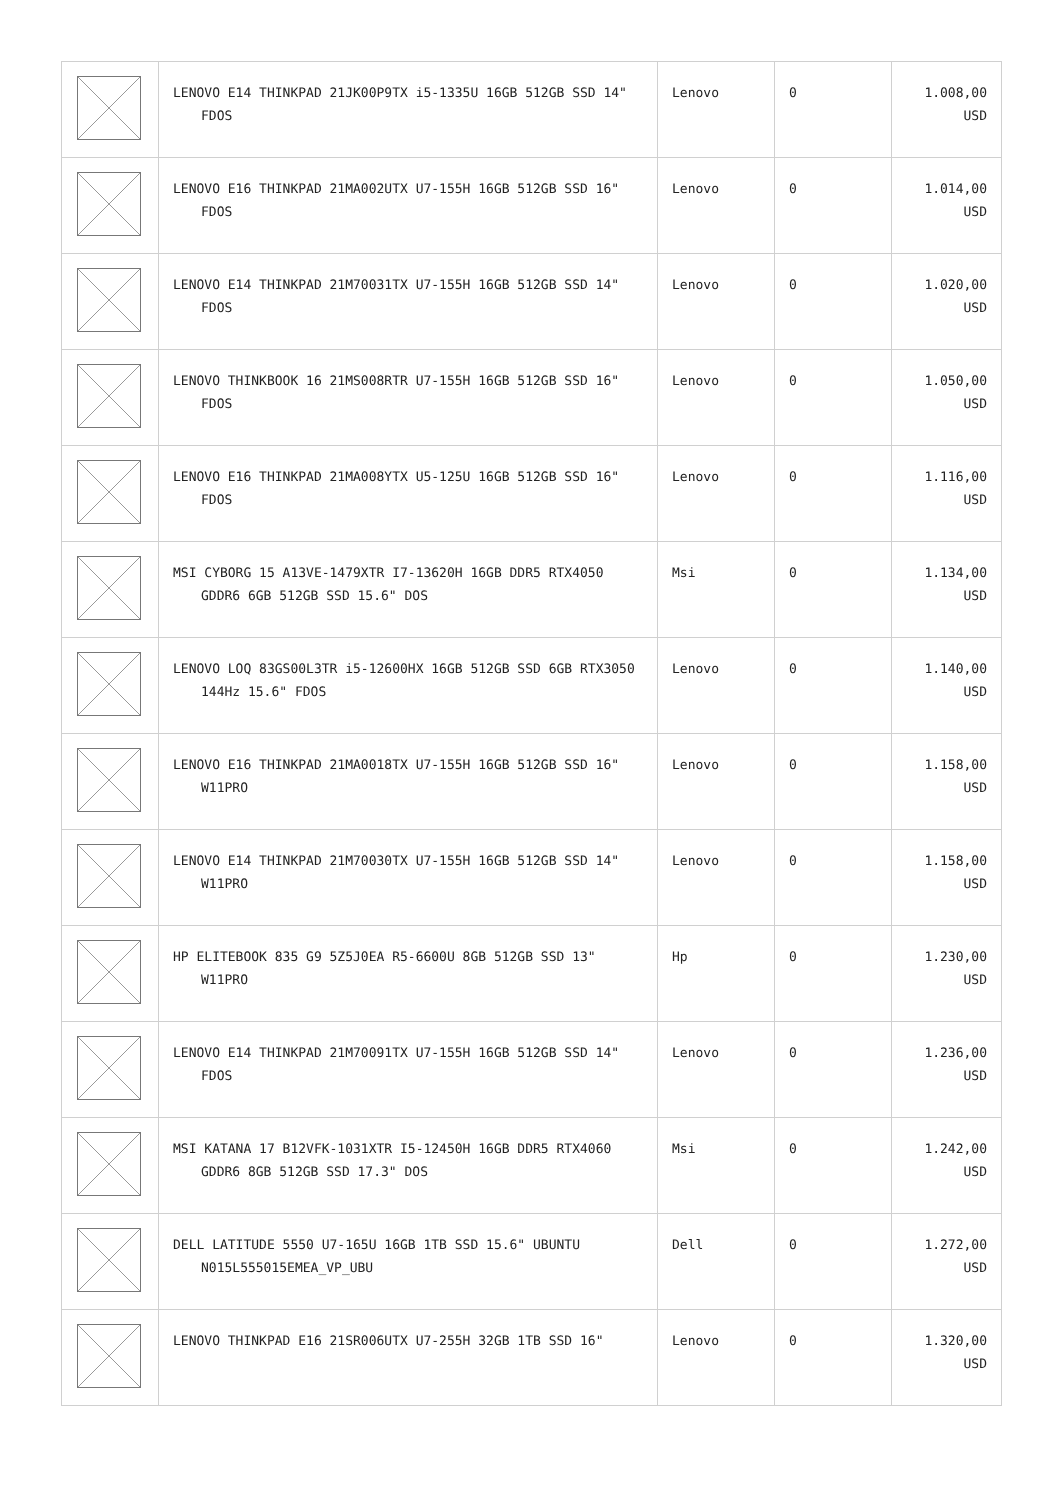| | LENOVO E14 THINKPAD 21JK00P9TX i5-1335U 16GB 512GB SSD 14" FDOS | Lenovo | 0 | 1.008,00 USD |
| | LENOVO E16 THINKPAD 21MA002UTX U7-155H 16GB 512GB SSD 16" FDOS | Lenovo | 0 | 1.014,00 USD |
| | LENOVO E14 THINKPAD 21M70031TX U7-155H 16GB 512GB SSD 14" FDOS | Lenovo | 0 | 1.020,00 USD |
| | LENOVO THINKBOOK 16 21MS008RTR U7-155H 16GB 512GB SSD 16" FDOS | Lenovo | 0 | 1.050,00 USD |
| | LENOVO E16 THINKPAD 21MA008YTX U5-125U 16GB 512GB SSD 16" FDOS | Lenovo | 0 | 1.116,00 USD |
| | MSI CYBORG 15 A13VE-1479XTR I7-13620H 16GB DDR5 RTX4050 GDDR6 6GB 512GB SSD 15.6" DOS | Msi | 0 | 1.134,00 USD |
| | LENOVO LOQ 83GS00L3TR i5-12600HX 16GB 512GB SSD 6GB RTX3050 144Hz 15.6" FDOS | Lenovo | 0 | 1.140,00 USD |
| | LENOVO E16 THINKPAD 21MA0018TX U7-155H 16GB 512GB SSD 16" W11PRO | Lenovo | 0 | 1.158,00 USD |
| | LENOVO E14 THINKPAD 21M70030TX U7-155H 16GB 512GB SSD 14" W11PRO | Lenovo | 0 | 1.158,00 USD |
| | HP ELITEBOOK 835 G9 5Z5J0EA R5-6600U 8GB 512GB SSD 13" W11PRO | Hp | 0 | 1.230,00 USD |
| | LENOVO E14 THINKPAD 21M70091TX U7-155H 16GB 512GB SSD 14" FDOS | Lenovo | 0 | 1.236,00 USD |
| | MSI KATANA 17 B12VFK-1031XTR I5-12450H 16GB DDR5 RTX4060 GDDR6 8GB 512GB SSD 17.3" DOS | Msi | 0 | 1.242,00 USD |
| | DELL LATITUDE 5550 U7-165U 16GB 1TB SSD 15.6" UBUNTU N015L555015EMEA_VP_UBU | Dell | 0 | 1.272,00 USD |
| | LENOVO THINKPAD E16 21SR006UTX U7-255H 32GB 1TB SSD 16" | Lenovo | 0 | 1.320,00 USD |